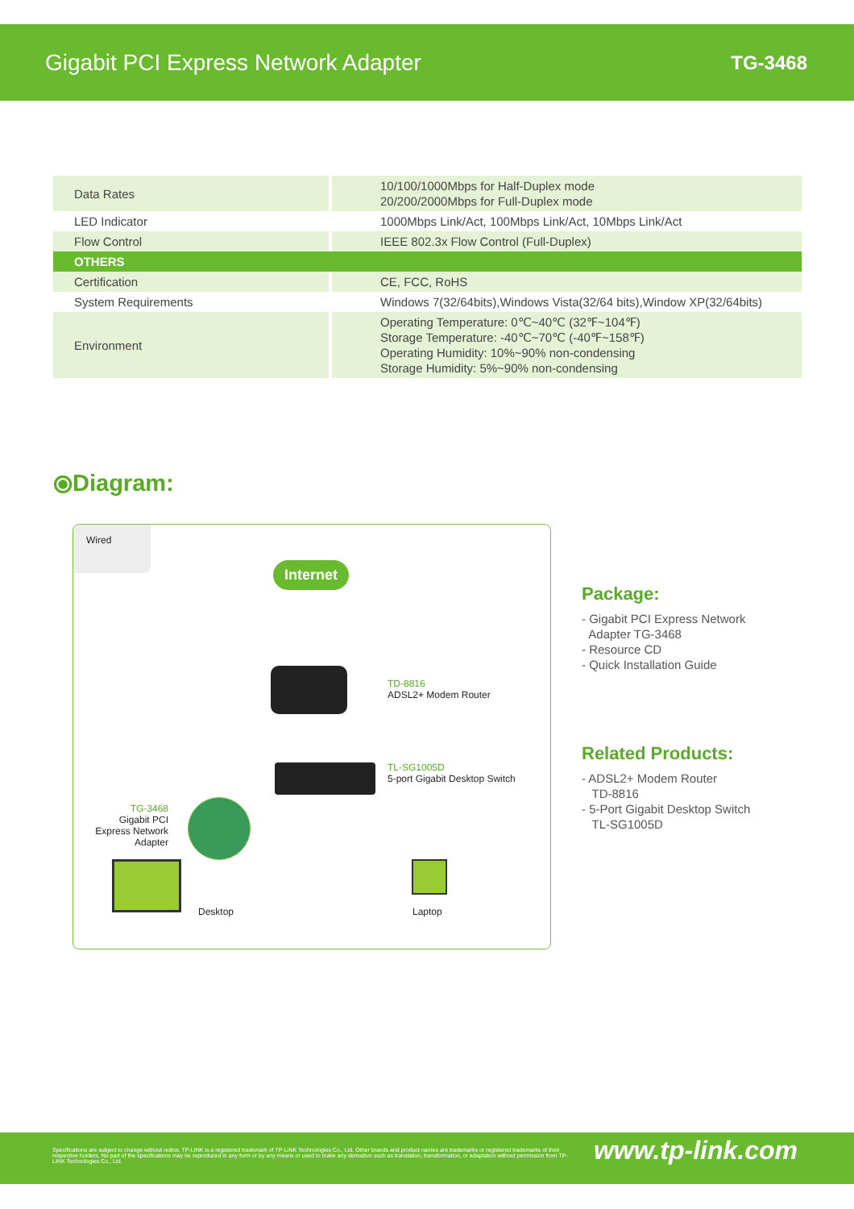Gigabit PCI Express Network Adapter
TG-3468
| Data Rates | 10/100/1000Mbps for Half-Duplex mode 20/200/2000Mbps for Full-Duplex mode |
| LED Indicator | 1000Mbps Link/Act, 100Mbps Link/Act, 10Mbps Link/Act |
| Flow Control | IEEE 802.3x Flow Control (Full-Duplex) |
| OTHERS | |
| Certification | CE, FCC, RoHS |
| System Requirements | Windows 7(32/64bits),Windows Vista(32/64 bits),Window XP(32/64bits) |
| Environment | Operating Temperature: 0℃~40℃ (32℉~104℉) Storage Temperature: -40℃~70℃ (-40℉~158℉) Operating Humidity: 10%~90% non-condensing Storage Humidity: 5%~90% non-condensing |
⦿Diagram:
Wired
Internet
TD-8816
ADSL2+ Modem Router
TL-SG1005D
5-port Gigabit Desktop Switch
TG-3468
Gigabit PCI Express Network Adapter
Desktop Laptop
Package:
- Gigabit PCI Express Network
Adapter TG-3468
- Resource CD
- Quick Installation Guide
Related Products:
- ADSL2+ Modem Router
TD-8816
- 5-Port Gigabit Desktop Switch
TL-SG1005D
Specifications are subject to change without notice. TP-LINK is a registered trademark of TP-LINK Technologies Co., Ltd. Other brands and product names are trademarks or registered trademarks of their respective holders. No part of the specifications may be reproduced in any form or by any means or used to make any derivative such as translation, transformation, or adaptation without permission from TP-LINK Technologies Co., Ltd.
www.tp-link.com